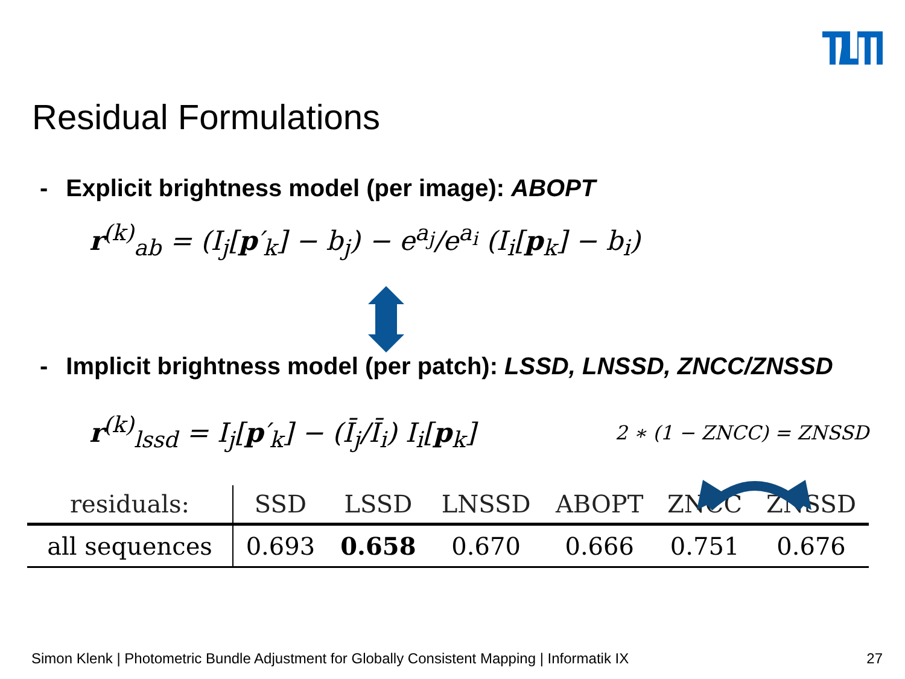Residual Formulations
- Explicit brightness model (per image): ABOPT
r<sup>(k)</sup><sub>ab</sub> = (I<sub>j</sub>[p′<sub>k</sub>] − b<sub>j</sub>) − e<sup>a<sub>j</sub></sup>/e<sup>a<sub>i</sub></sup> (I<sub>i</sub>[p<sub>k</sub>] − b<sub>i</sub>)
- Implicit brightness model (per patch): LSSD, LNSSD, ZNCC/ZNSSD
r<sup>(k)</sup><sub>lssd</sub> = I<sub>j</sub>[p′<sub>k</sub>] − (Ī<sub>j</sub>/Ī<sub>i</sub>) I<sub>i</sub>[p<sub>k</sub>]
2 ∗ (1 − ZNCC) = ZNSSD
| residuals: | SSD | LSSD | LNSSD | ABOPT | ZNCC | ZNSSD |
| --- | --- | --- | --- | --- | --- | --- |
| all sequences | 0.693 | 0.658 | 0.670 | 0.666 | 0.751 | 0.676 |
Simon Klenk | Photometric Bundle Adjustment for Globally Consistent Mapping | Informatik IX 27